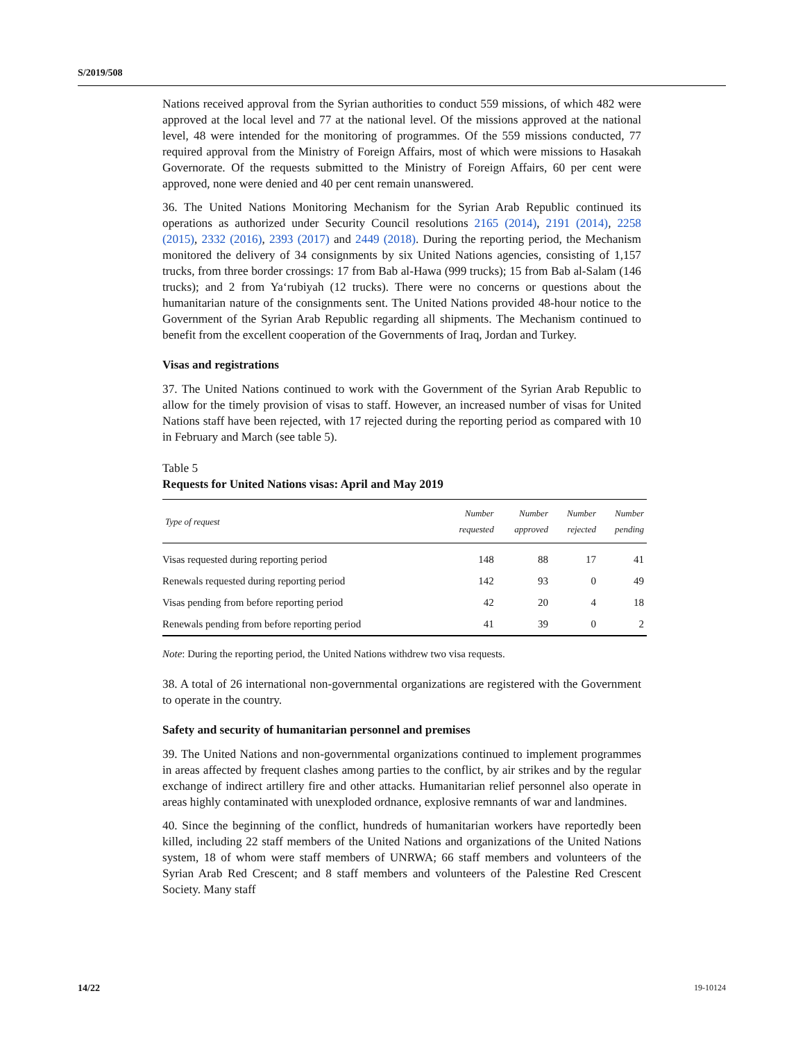S/2019/508
Nations received approval from the Syrian authorities to conduct 559 missions, of which 482 were approved at the local level and 77 at the national level. Of the missions approved at the national level, 48 were intended for the monitoring of programmes. Of the 559 missions conducted, 77 required approval from the Ministry of Foreign Affairs, most of which were missions to Hasakah Governorate. Of the requests submitted to the Ministry of Foreign Affairs, 60 per cent were approved, none were denied and 40 per cent remain unanswered.
36. The United Nations Monitoring Mechanism for the Syrian Arab Republic continued its operations as authorized under Security Council resolutions 2165 (2014), 2191 (2014), 2258 (2015), 2332 (2016), 2393 (2017) and 2449 (2018). During the reporting period, the Mechanism monitored the delivery of 34 consignments by six United Nations agencies, consisting of 1,157 trucks, from three border crossings: 17 from Bab al-Hawa (999 trucks); 15 from Bab al-Salam (146 trucks); and 2 from Ya‘rubiyah (12 trucks). There were no concerns or questions about the humanitarian nature of the consignments sent. The United Nations provided 48-hour notice to the Government of the Syrian Arab Republic regarding all shipments. The Mechanism continued to benefit from the excellent cooperation of the Governments of Iraq, Jordan and Turkey.
Visas and registrations
37. The United Nations continued to work with the Government of the Syrian Arab Republic to allow for the timely provision of visas to staff. However, an increased number of visas for United Nations staff have been rejected, with 17 rejected during the reporting period as compared with 10 in February and March (see table 5).
Table 5
Requests for United Nations visas: April and May 2019
| Type of request | Number requested | Number approved | Number rejected | Number pending |
| --- | --- | --- | --- | --- |
| Visas requested during reporting period | 148 | 88 | 17 | 41 |
| Renewals requested during reporting period | 142 | 93 | 0 | 49 |
| Visas pending from before reporting period | 42 | 20 | 4 | 18 |
| Renewals pending from before reporting period | 41 | 39 | 0 | 2 |
Note: During the reporting period, the United Nations withdrew two visa requests.
38. A total of 26 international non-governmental organizations are registered with the Government to operate in the country.
Safety and security of humanitarian personnel and premises
39. The United Nations and non-governmental organizations continued to implement programmes in areas affected by frequent clashes among parties to the conflict, by air strikes and by the regular exchange of indirect artillery fire and other attacks. Humanitarian relief personnel also operate in areas highly contaminated with unexploded ordnance, explosive remnants of war and landmines.
40. Since the beginning of the conflict, hundreds of humanitarian workers have reportedly been killed, including 22 staff members of the United Nations and organizations of the United Nations system, 18 of whom were staff members of UNRWA; 66 staff members and volunteers of the Syrian Arab Red Crescent; and 8 staff members and volunteers of the Palestine Red Crescent Society. Many staff
14/22 19-10124